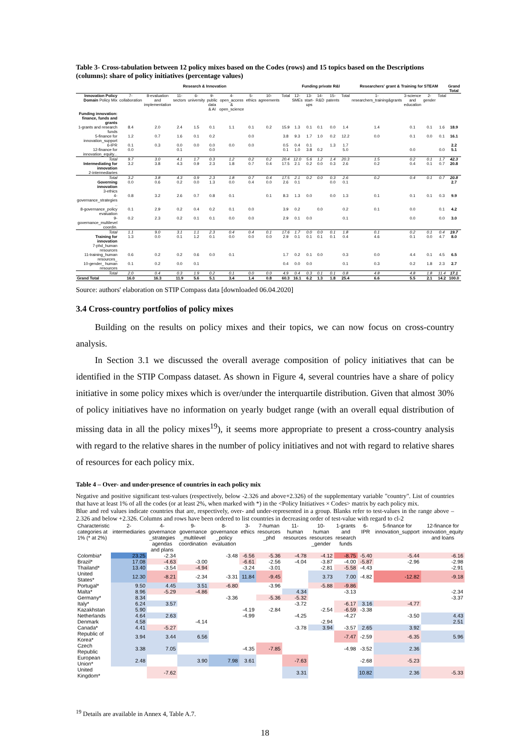Table 3- Cross-tabulation between 12 policy mixes based on the Codes (rows) and 15 topics based on the Descriptions (columns): share of policy initiatives (percentage values)
| | Research & Innovation | | | | | | | | | Funding private R&I | | | | | Researchers' grant & Training for STEAM | | | | Grand Total |
| --- | --- | --- | --- | --- | --- | --- | --- | --- | --- | --- | --- | --- | --- | --- | --- | --- | --- | --- | --- |
| Innovation Policy Domain Policy Mix | 7-collaboration | 8-evaluation and implementation | 11-sectors | 6-university | 9-public data & AI | 4-open_access & open_science | 5-ethics | 10-agreements | Total | 12-SMEs | 13-start-ups | 14-R&D | 15-patents | Total | 1-researchers_training&grants | 3-science and education | 2-gender | Total | |
| Funding innovation: finance, funds and grants | | | | | | | | | | | | | | | | | | | |
| 1-grants and research funds | 8.4 | 2.0 | 2.4 | 1.5 | 0.1 | 1.1 | 0.1 | 0.2 | 15.9 | 1.3 | 0.1 | 0.1 | 0.0 | 1.4 | 1.4 | 0.1 | 0.1 | 1.6 | 18.9 |
| 5-finance for innovation_support | 1.2 | 0.7 | 1.6 | 0.1 | 0.2 | | 0.0 | | 3.8 | 9.3 | 1.7 | 1.0 | 0.2 | 12.2 | 0.0 | 0.1 | 0.0 | 0.1 | 16.1 |
| 6-IPR | 0.1 | 0.3 | 0.0 | 0.0 | 0.0 | 0.0 | 0.0 | | 0.5 | 0.4 | 0.1 | | 1.3 | 1.7 | | | | | 2.2 |
| 12-finance for innovation_equity... | 0.0 | | 0.1 | | 0.0 | | | | 0.1 | 1.0 | 3.8 | 0.2 | | 5.0 | | 0.0 | | 0.0 | 5.1 |
| Total | 9.7 | 3.0 | 4.1 | 1.7 | 0.3 | 1.2 | 0.2 | 0.2 | 20.4 | 12.0 | 5.6 | 1.2 | 1.4 | 20.3 | 1.5 | 0.2 | 0.1 | 1.7 | 42.3 |
| Intermediating for innovation 2-intermediaries | 3.2 | 3.8 | 4.3 | 0.9 | 2.3 | 1.8 | 0.7 | 0.4 | 17.5 | 2.1 | 0.2 | 0.0 | 0.3 | 2.6 | 0.2 | 0.4 | 0.1 | 0.7 | 20.8 |
| Total | 3.2 | 3.8 | 4.3 | 0.9 | 2.3 | 1.8 | 0.7 | 0.4 | 17.5 | 2.1 | 0.2 | 0.0 | 0.3 | 2.6 | 0.2 | 0.4 | 0.1 | 0.7 | 20.8 |
| Governing innovation 3-ethics | 0.0 | 0.6 | 0.2 | 0.0 | 1.3 | 0.0 | 0.4 | 0.0 | 2.6 | 0.1 | | | 0.0 | 0.1 | | | | | 2.7 |
| 4-governance_strategies .. | 0.8 | 3.2 | 2.6 | 0.7 | 0.8 | 0.1 | | 0.1 | 8.3 | 1.3 | 0.0 | | 0.0 | 1.3 | 0.1 | 0.1 | 0.1 | 0.3 | 9.9 |
| 8-governance_policy evaluation | 0.1 | 2.9 | 0.2 | 0.4 | 0.2 | 0.1 | 0.0 | | 3.9 | 0.2 | | 0.0 | | 0.2 | 0.1 | 0.0 | | 0.1 | 4.2 |
| 9-governance_multilevel coordin. | 0.2 | 2.3 | 0.2 | 0.1 | 0.1 | 0.0 | 0.0 | | 2.9 | 0.1 | 0.0 | | | 0.1 | | 0.0 | | 0.0 | 3.0 |
| Total | 1.1 | 9.0 | 3.1 | 1.1 | 2.3 | 0.4 | 0.4 | 0.1 | 17.6 | 1.7 | 0.0 | 0.0 | 0.1 | 1.8 | 0.1 | 0.2 | 0.1 | 0.4 | 19.7 |
| Training for innovation 7-phd_human resources | 1.3 | 0.0 | 0.1 | 1.2 | 0.1 | 0.0 | 0.0 | 0.0 | 2.9 | 0.1 | 0.1 | 0.1 | 0.1 | 0.4 | 4.6 | 0.1 | 0.0 | 4.7 | 8.0 |
| 11-training_human resources_ | 0.6 | 0.2 | 0.2 | 0.6 | 0.0 | 0.1 | | | 1.7 | 0.2 | 0.1 | 0.0 | | 0.3 | 0.0 | 4.4 | 0.1 | 4.5 | 6.5 |
| 10-gender_ human resources | 0.1 | 0.2 | 0.0 | 0.1 | | | | | 0.4 | 0.0 | 0.0 | | | 0.1 | 0.3 | 0.2 | 1.8 | 2.3 | 2.7 |
| Total | 2.0 | 0.4 | 0.3 | 1.9 | 0.2 | 0.1 | 0.0 | 0.0 | 4.9 | 0.4 | 0.3 | 0.1 | 0.1 | 0.8 | 4.8 | 4.8 | 1.8 | 11.4 | 17.1 |
| Grand Total | 16.0 | 16.3 | 11.9 | 5.6 | 5.1 | 3.4 | 1.4 | 0.8 | 60.3 | 16.1 | 6.2 | 1.3 | 1.8 | 25.4 | 6.6 | 5.5 | 2.1 | 14.2 | 100.0 |
Source: authors' elaboration on STIP Compass data [downloaded 06.04.2020]
3.4 Cross-country portfolios of policy mixes
Building on the results on policy mixes and their topics, we can now focus on cross-country analysis.
In Section 3.1 we discussed the overall average composition of policy initiatives that can be identified in the STIP Compass dataset. As shown in Figure 4, several countries have a share of policy initiative in some policy mixes which is over/under the interquartile distribution. Given that almost 30% of policy initiatives have no information on yearly budget range (with an overall equal distribution of missing data in all the policy mixes<sup>19</sup>), it seems more appropriate to present a cross-country analysis with regard to the relative shares in the number of policy initiatives and not with regard to relative shares of resources for each policy mix.
Table 4 – Over- and under-presence of countries in each policy mix
Negative and positive significant test-values (respectively, below -2.326 and above+2.326) of the supplementary variable "country". List of countries that have at least 1% of all the codes (or at least 2%, when marked with *) in the <Policy Initiatives × Codes> matrix by each policy mix.
Blue and red values indicate countries that are, respectively, over- and under-represented in a group. Blanks refer to test-values in the range above –2.326 and below +2.326. Columns and rows have been ordered to list countries in decreasing order of test-value with regard to cl-2
| Characteristic categories at 1% (* at 2%) | 2-intermediaries | 4-governance _strategies agendas and plans | 9-governance _multilevel coordination | 8-governance _policy evaluation | 3-ethics | 7-human resources _phd | 11-human resources | 10-human resources _gender | 1-grants and research funds | 6-IPR | 5-finance for innovation_support | 12-finance for innovation_equity and loans |
| --- | --- | --- | --- | --- | --- | --- | --- | --- | --- | --- | --- | --- |
| Colombia* | 23.25 | -2.34 | | -3.48 | -6.56 | -5.36 | -4.78 | -4.12 | -8.75 | -5.40 | -5.44 | -6.16 |
| Brazil* | 17.08 | -4.63 | -3.00 | | -6.61 | -2.56 | -4.04 | -3.87 | -4.00 | -5.87 | -2.96 | -2.98 |
| Thailand* | 13.40 | -3.54 | -4.94 | | -3.24 | -3.01 | | -2.81 | -5.58 | -4.43 | | -2.91 |
| United States* | 12.30 | -8.21 | -2.34 | -3.31 | 11.84 | -9.45 | | 3.73 | 7.00 | -4.82 | -12.82 | -9.18 |
| Portugal* | 9.50 | 4.45 | 3.51 | -6.80 | | -3.96 | | -5.88 | -9.86 | | | |
| Malta* | 8.96 | -5.29 | -4.86 | | | | 4.34 | | -3.13 | | | -2.34 |
| Germany* | 8.34 | | | -3.36 | | -5.36 | -5.32 | | | | | -3.37 |
| Italy* | 6.24 | 3.57 | | | | | -3.72 | | -6.17 | 3.16 | -4.77 | |
| Kazakhstan | 5.90 | | | | -4.19 | -2.84 | | -2.54 | -6.59 | -3.38 | | |
| Netherlands | 4.64 | 2.63 | | | -4.99 | | -4.25 | | -4.27 | | -3.50 | 4.43 |
| Denmark | 4.58 | | -4.14 | | | | | -2.94 | | | | 2.51 |
| Canada* | 4.41 | -5.27 | | | | | -3.78 | 3.94 | -3.57 | 2.65 | 3.92 | |
| Republic of Korea* | 3.94 | 3.44 | 6.56 | | | | | | -7.47 | -2.59 | -6.35 | 5.96 |
| Czech Republic | 3.38 | 7.05 | | | -4.35 | -7.85 | | | -4.98 | -3.52 | 2.36 | |
| European Union* | 2.48 | | 3.90 | 7.98 | 3.61 | | -7.63 | | | -2.68 | -5.23 | |
| United Kingdom* | | -7.62 | | | | | 3.31 | | | 10.82 | 2.36 | -5.33 |
<sup>19</sup> Details are available in Annex 4, Table A.7.
18